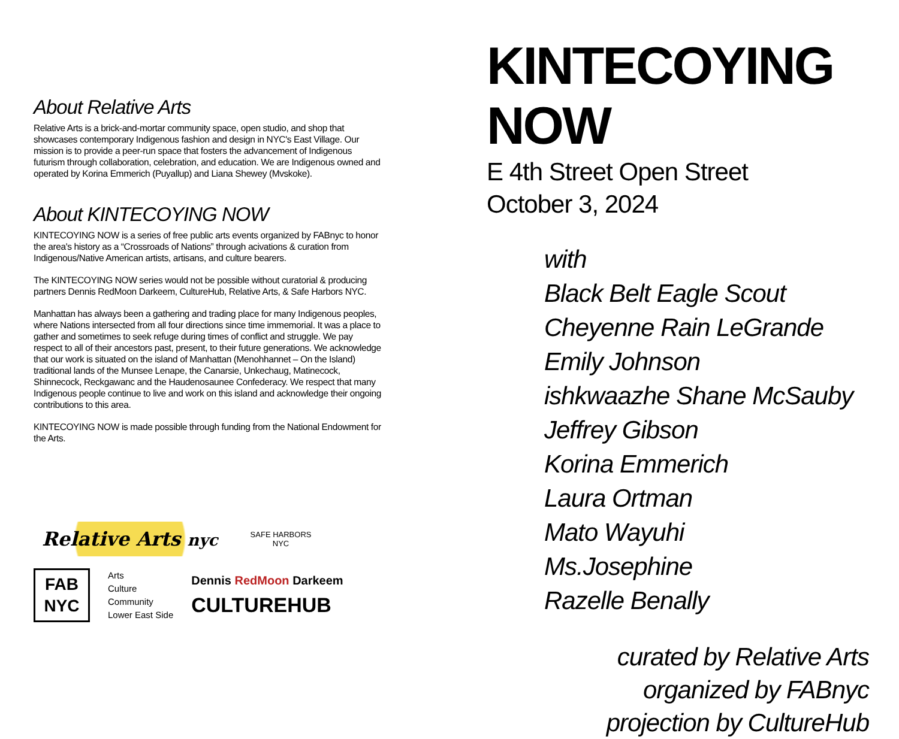About Relative Arts
Relative Arts is a brick-and-mortar community space, open studio, and shop that showcases contemporary Indigenous fashion and design in NYC's East Village. Our mission is to provide a peer-run space that fosters the advancement of Indigenous futurism through collaboration, celebration, and education. We are Indigenous owned and operated by Korina Emmerich (Puyallup) and Liana Shewey (Mvskoke).
About KINTECOYING NOW
KINTECOYING NOW is a series of free public arts events organized by FABnyc to honor the area's history as a “Crossroads of Nations” through acivations & curation from Indigenous/Native American artists, artisans, and culture bearers.
The KINTECOYING NOW series would not be possible without curatorial & producing partners Dennis RedMoon Darkeem, CultureHub, Relative Arts, & Safe Harbors NYC.
Manhattan has always been a gathering and trading place for many Indigenous peoples, where Nations intersected from all four directions since time immemorial. It was a place to gather and sometimes to seek refuge during times of conflict and struggle. We pay respect to all of their ancestors past, present, to their future generations. We acknowledge that our work is situated on the island of Manhattan (Menohhannet – On the Island) traditional lands of the Munsee Lenape, the Canarsie, Unkechaug, Matinecock, Shinnecock, Reckgawanc and the Haudenosaunee Confederacy. We respect that many Indigenous people continue to live and work on this island and acknowledge their ongoing contributions to this area.
KINTECOYING NOW is made possible through funding from the National Endowment for the Arts.
Relative Arts nyc
SAFE HARBORS
NYC
FAB
NYC
Arts
Culture
Community
Lower East Side
Dennis RedMoon Darkeem
CULTUREHUB
KINTECOYING NOW
E 4th Street Open Street
October 3, 2024
with
Black Belt Eagle Scout
Cheyenne Rain LeGrande
Emily Johnson
ishkwaazhe Shane McSauby
Jeffrey Gibson
Korina Emmerich
Laura Ortman
Mato Wayuhi
Ms.Josephine
Razelle Benally
curated by Relative Arts
organized by FABnyc
projection by CultureHub